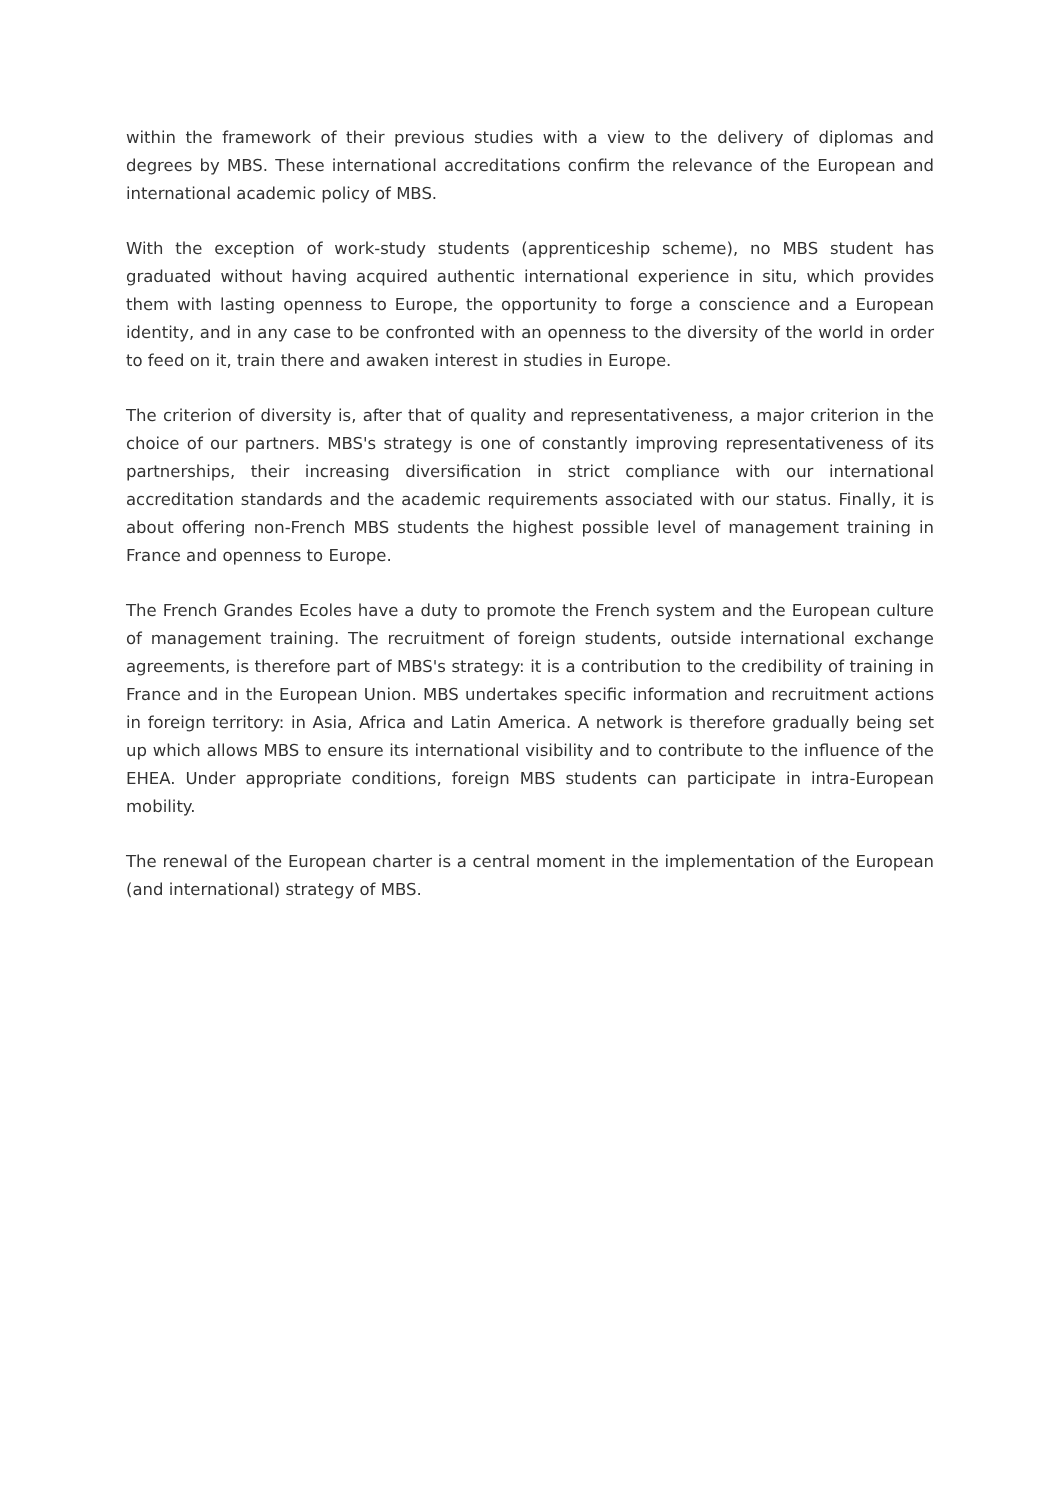within the framework of their previous studies with a view to the delivery of diplomas and degrees by MBS. These international accreditations confirm the relevance of the European and international academic policy of MBS.
With the exception of work-study students (apprenticeship scheme), no MBS student has graduated without having acquired authentic international experience in situ, which provides them with lasting openness to Europe, the opportunity to forge a conscience and a European identity, and in any case to be confronted with an openness to the diversity of the world in order to feed on it, train there and awaken interest in studies in Europe.
The criterion of diversity is, after that of quality and representativeness, a major criterion in the choice of our partners. MBS's strategy is one of constantly improving representativeness of its partnerships, their increasing diversification in strict compliance with our international accreditation standards and the academic requirements associated with our status. Finally, it is about offering non-French MBS students the highest possible level of management training in France and openness to Europe.
The French Grandes Ecoles have a duty to promote the French system and the European culture of management training. The recruitment of foreign students, outside international exchange agreements, is therefore part of MBS's strategy: it is a contribution to the credibility of training in France and in the European Union. MBS undertakes specific information and recruitment actions in foreign territory: in Asia, Africa and Latin America. A network is therefore gradually being set up which allows MBS to ensure its international visibility and to contribute to the influence of the EHEA. Under appropriate conditions, foreign MBS students can participate in intra-European mobility.
The renewal of the European charter is a central moment in the implementation of the European (and international) strategy of MBS.